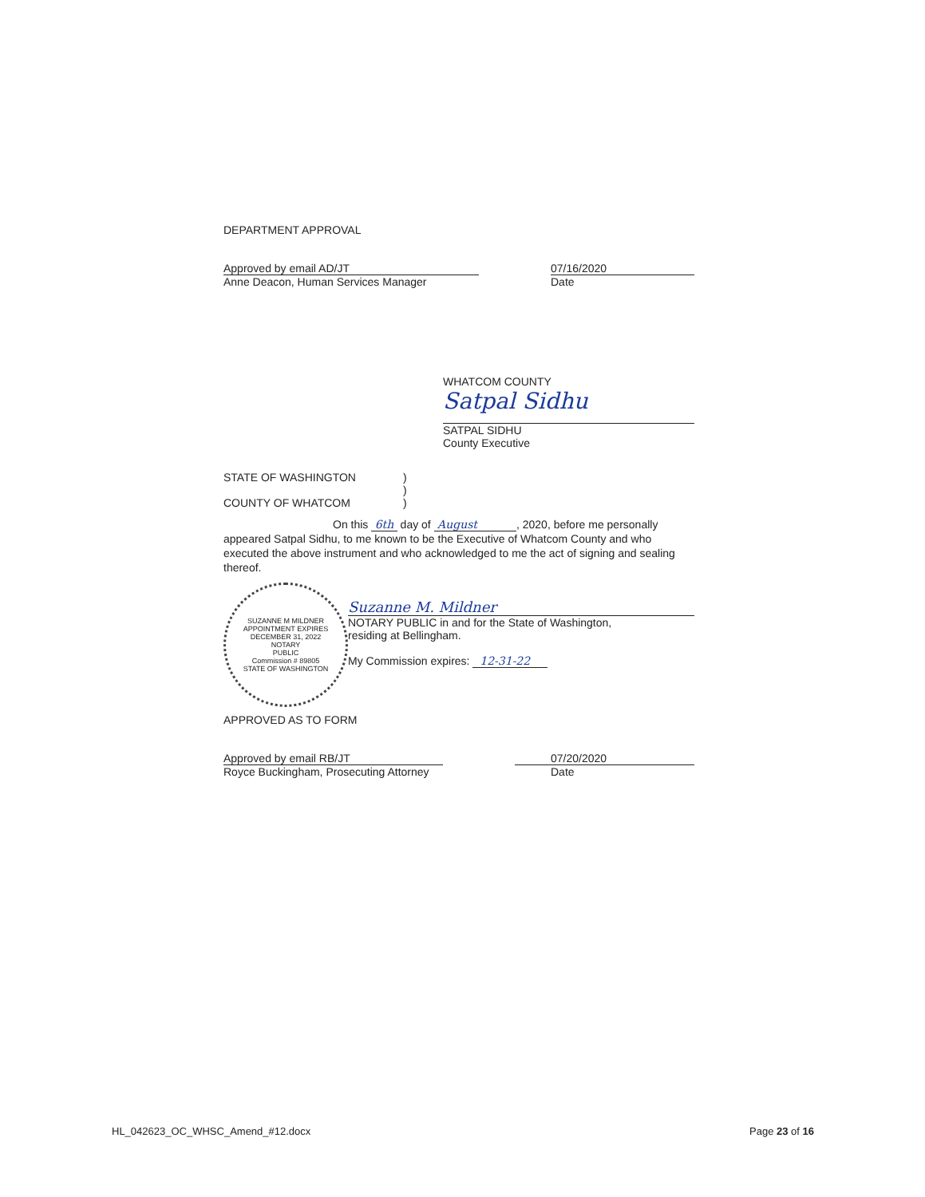DEPARTMENT APPROVAL
Approved by email AD/JT
Anne Deacon, Human Services Manager
07/16/2020
Date
WHATCOM COUNTY
Satpal Sidhu
SATPAL SIDHU
County Executive
STATE OF WASHINGTON )
)
COUNTY OF WHATCOM )
On this 6th day of August , 2020, before me personally appeared Satpal Sidhu, to me known to be the Executive of Whatcom County and who executed the above instrument and who acknowledged to me the act of signing and sealing thereof.
SUZANNE M MILDNER
APPOINTMENT EXPIRES
DECEMBER 31, 2022
NOTARY
PUBLIC
Commission # 89805
STATE OF WASHINGTON
Suzanne M. Mildner
NOTARY PUBLIC in and for the State of Washington,
residing at Bellingham.
My Commission expires: 12-31-22
APPROVED AS TO FORM
Approved by email RB/JT
Royce Buckingham, Prosecuting Attorney
07/20/2020
Date
HL_042623_OC_WHSC_Amend_#12.docx
Page 23 of 16